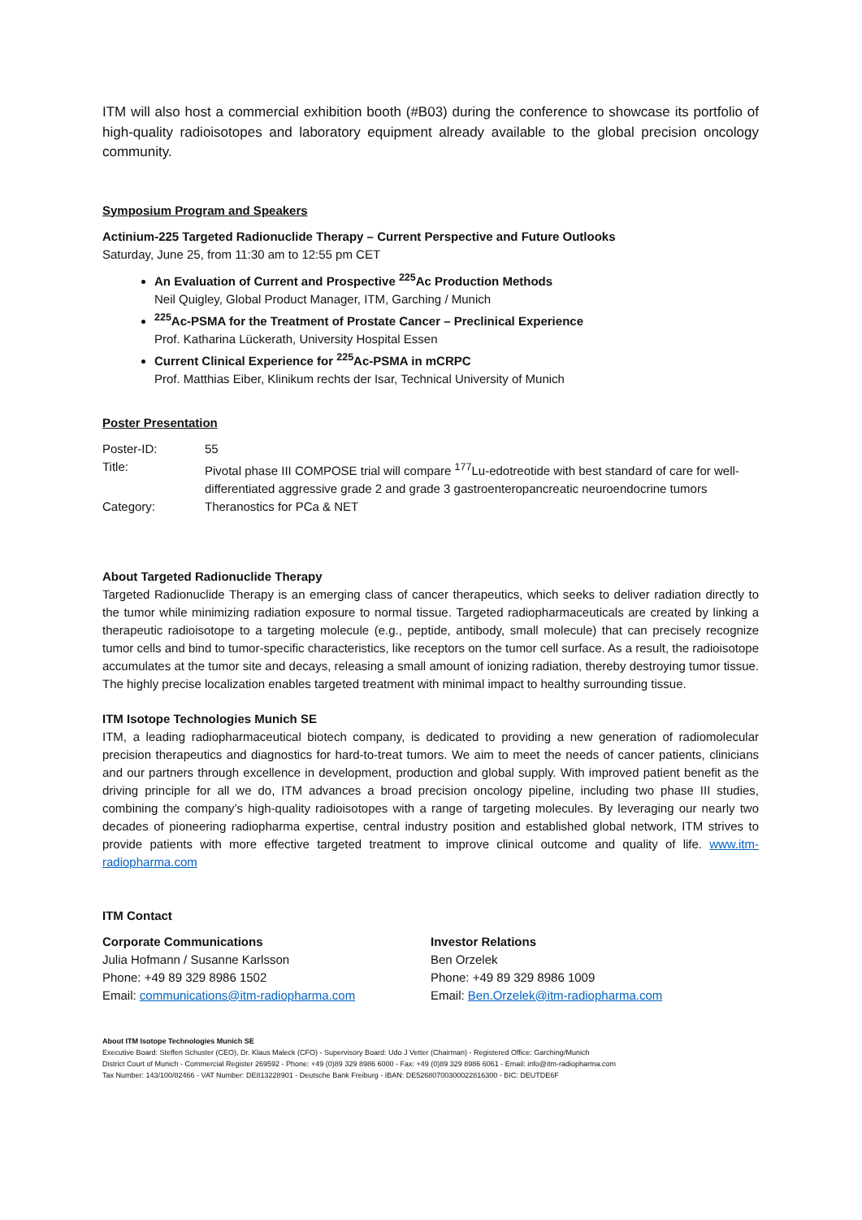ITM will also host a commercial exhibition booth (#B03) during the conference to showcase its portfolio of high-quality radioisotopes and laboratory equipment already available to the global precision oncology community.
Symposium Program and Speakers
Actinium-225 Targeted Radionuclide Therapy – Current Perspective and Future Outlooks
Saturday, June 25, from 11:30 am to 12:55 pm CET
An Evaluation of Current and Prospective <sup>225</sup>Ac Production Methods
Neil Quigley, Global Product Manager, ITM, Garching / Munich
<sup>225</sup>Ac-PSMA for the Treatment of Prostate Cancer – Preclinical Experience
Prof. Katharina Lückerath, University Hospital Essen
Current Clinical Experience for <sup>225</sup>Ac-PSMA in mCRPC
Prof. Matthias Eiber, Klinikum rechts der Isar, Technical University of Munich
Poster Presentation
| Poster-ID: | 55 |
| Title: | Pivotal phase III COMPOSE trial will compare <sup>177</sup>Lu-edotreotide with best standard of care for well-differentiated aggressive grade 2 and grade 3 gastroenteropancreatic neuroendocrine tumors |
| Category: | Theranostics for PCa & NET |
About Targeted Radionuclide Therapy
Targeted Radionuclide Therapy is an emerging class of cancer therapeutics, which seeks to deliver radiation directly to the tumor while minimizing radiation exposure to normal tissue. Targeted radiopharmaceuticals are created by linking a therapeutic radioisotope to a targeting molecule (e.g., peptide, antibody, small molecule) that can precisely recognize tumor cells and bind to tumor-specific characteristics, like receptors on the tumor cell surface. As a result, the radioisotope accumulates at the tumor site and decays, releasing a small amount of ionizing radiation, thereby destroying tumor tissue. The highly precise localization enables targeted treatment with minimal impact to healthy surrounding tissue.
ITM Isotope Technologies Munich SE
ITM, a leading radiopharmaceutical biotech company, is dedicated to providing a new generation of radiomolecular precision therapeutics and diagnostics for hard-to-treat tumors. We aim to meet the needs of cancer patients, clinicians and our partners through excellence in development, production and global supply. With improved patient benefit as the driving principle for all we do, ITM advances a broad precision oncology pipeline, including two phase III studies, combining the company’s high-quality radioisotopes with a range of targeting molecules. By leveraging our nearly two decades of pioneering radiopharma expertise, central industry position and established global network, ITM strives to provide patients with more effective targeted treatment to improve clinical outcome and quality of life. www.itm-radiopharma.com
ITM Contact
Corporate Communications
Julia Hofmann / Susanne Karlsson
Phone: +49 89 329 8986 1502
Email: communications@itm-radiopharma.com
Investor Relations
Ben Orzelek
Phone: +49 89 329 8986 1009
Email: Ben.Orzelek@itm-radiopharma.com
About ITM Isotope Technologies Munich SE
Executive Board: Steffen Schuster (CEO), Dr. Klaus Maleck (CFO) - Supervisory Board: Udo J Vetter (Chairman) - Registered Office: Garching/Munich
District Court of Munich - Commercial Register 269592 - Phone: +49 (0)89 329 8986 6000 - Fax: +49 (0)89 329 8986 6061 - Email: info@itm-radiopharma.com
Tax Number: 143/100/82466 - VAT Number: DE813228901 - Deutsche Bank Freiburg - IBAN: DE52680700300022816300 - BIC: DEUTDE6F